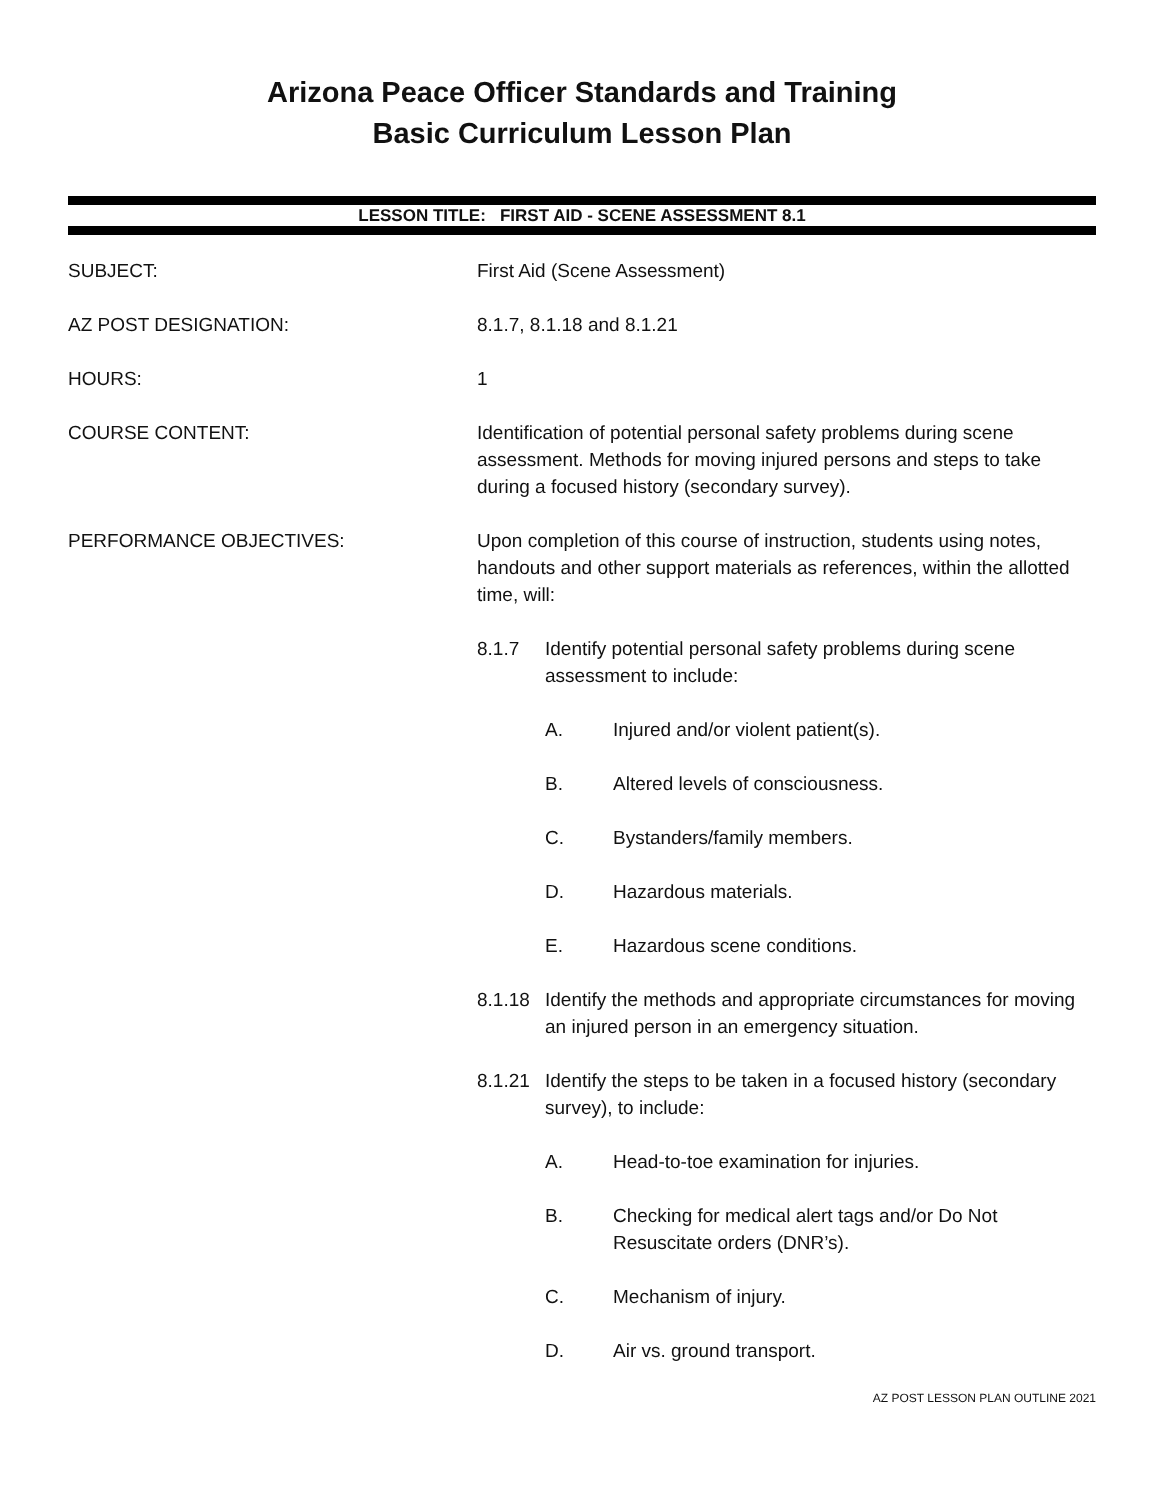Arizona Peace Officer Standards and Training
Basic Curriculum Lesson Plan
LESSON TITLE: FIRST AID - SCENE ASSESSMENT 8.1
SUBJECT: First Aid (Scene Assessment)
AZ POST DESIGNATION: 8.1.7, 8.1.18 and 8.1.21
HOURS: 1
COURSE CONTENT: Identification of potential personal safety problems during scene assessment. Methods for moving injured persons and steps to take during a focused history (secondary survey).
PERFORMANCE OBJECTIVES: Upon completion of this course of instruction, students using notes, handouts and other support materials as references, within the allotted time, will:
8.1.7 Identify potential personal safety problems during scene assessment to include:
A. Injured and/or violent patient(s).
B. Altered levels of consciousness.
C. Bystanders/family members.
D. Hazardous materials.
E. Hazardous scene conditions.
8.1.18
Identify the methods and appropriate circumstances for moving an injured person in an emergency situation.
8.1.21
Identify the steps to be taken in a focused history (secondary survey), to include:
A. Head-to-toe examination for injuries.
B. Checking for medical alert tags and/or Do Not Resuscitate orders (DNR’s).
C. Mechanism of injury.
D. Air vs. ground transport.
AZ POST LESSON PLAN OUTLINE 2021